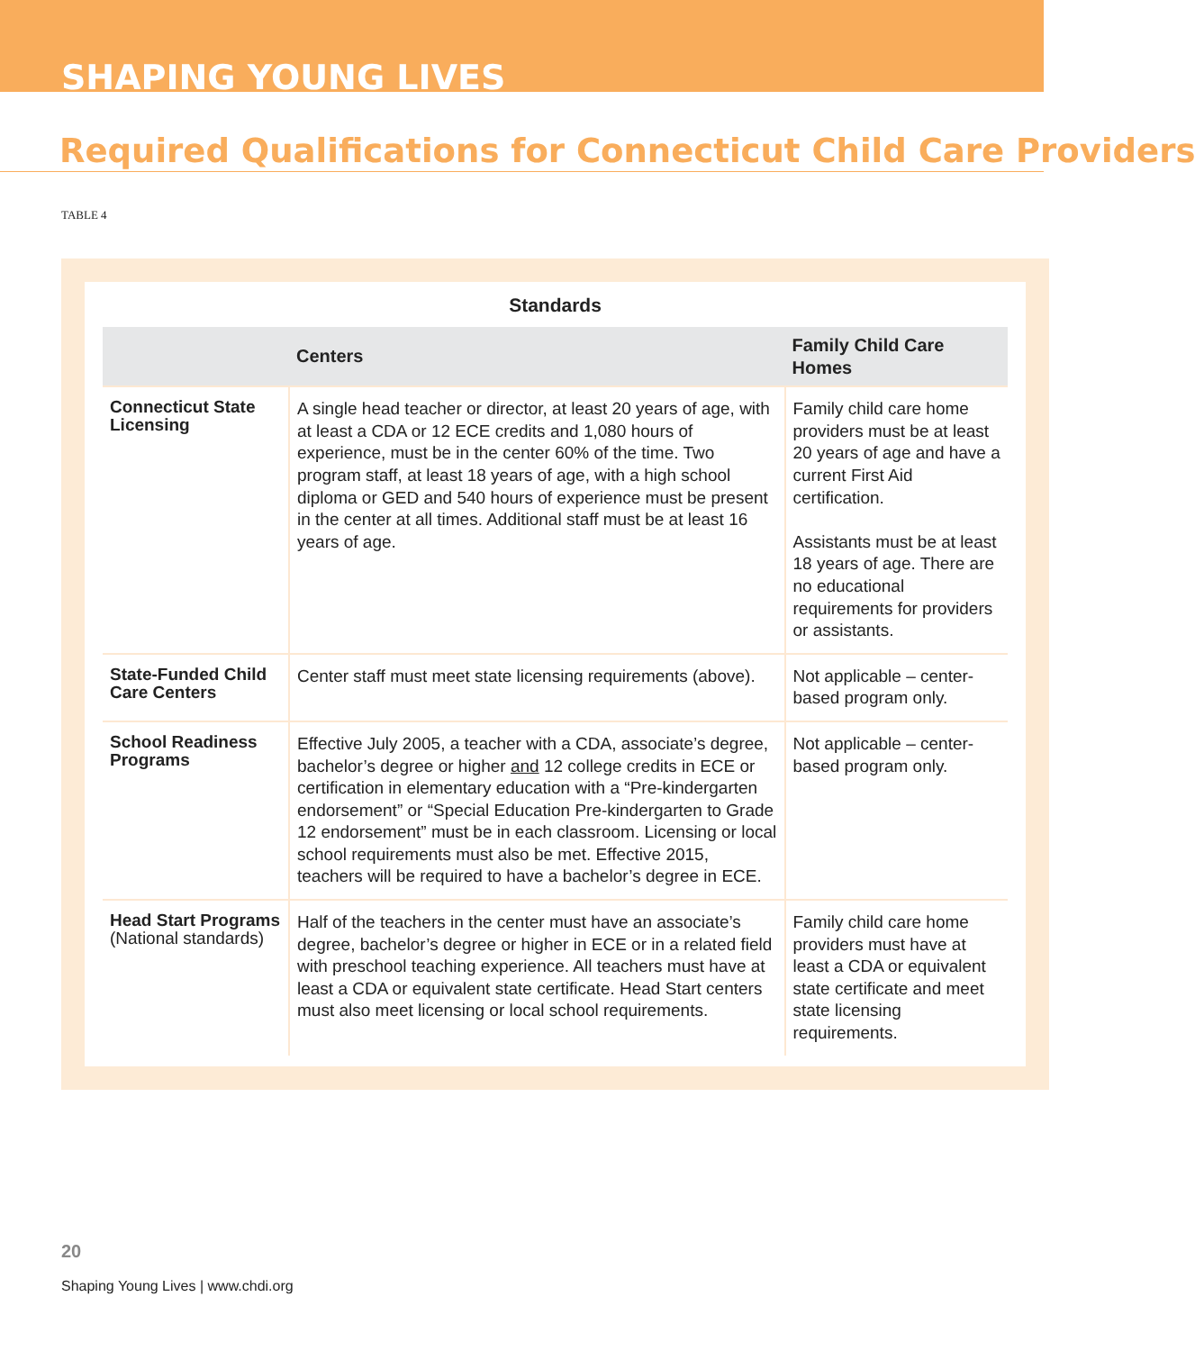SHAPING YOUNG LIVES
Required Qualifications for Connecticut Child Care Providers
TABLE 4
Standards
| | Centers | Family Child Care Homes |
| --- | --- | --- |
| Connecticut State Licensing | A single head teacher or director, at least 20 years of age, with at least a CDA or 12 ECE credits and 1,080 hours of experience, must be in the center 60% of the time. Two program staff, at least 18 years of age, with a high school diploma or GED and 540 hours of experience must be present in the center at all times. Additional staff must be at least 16 years of age. | Family child care home providers must be at least 20 years of age and have a current First Aid certification. Assistants must be at least 18 years of age. There are no educational requirements for providers or assistants. |
| State-Funded Child Care Centers | Center staff must meet state licensing requirements (above). | Not applicable – center-based program only. |
| School Readiness Programs | Effective July 2005, a teacher with a CDA, associate’s degree, bachelor’s degree or higher and 12 college credits in ECE or certification in elementary education with a “Pre-kindergarten endorsement” or “Special Education Pre-kindergarten to Grade 12 endorsement” must be in each classroom. Licensing or local school requirements must also be met. Effective 2015, teachers will be required to have a bachelor’s degree in ECE. | Not applicable – center-based program only. |
| Head Start Programs (National standards) | Half of the teachers in the center must have an associate’s degree, bachelor’s degree or higher in ECE or in a related field with preschool teaching experience. All teachers must have at least a CDA or equivalent state certificate. Head Start centers must also meet licensing or local school requirements. | Family child care home providers must have at least a CDA or equivalent state certificate and meet state licensing requirements. |
20
Shaping Young Lives | www.chdi.org